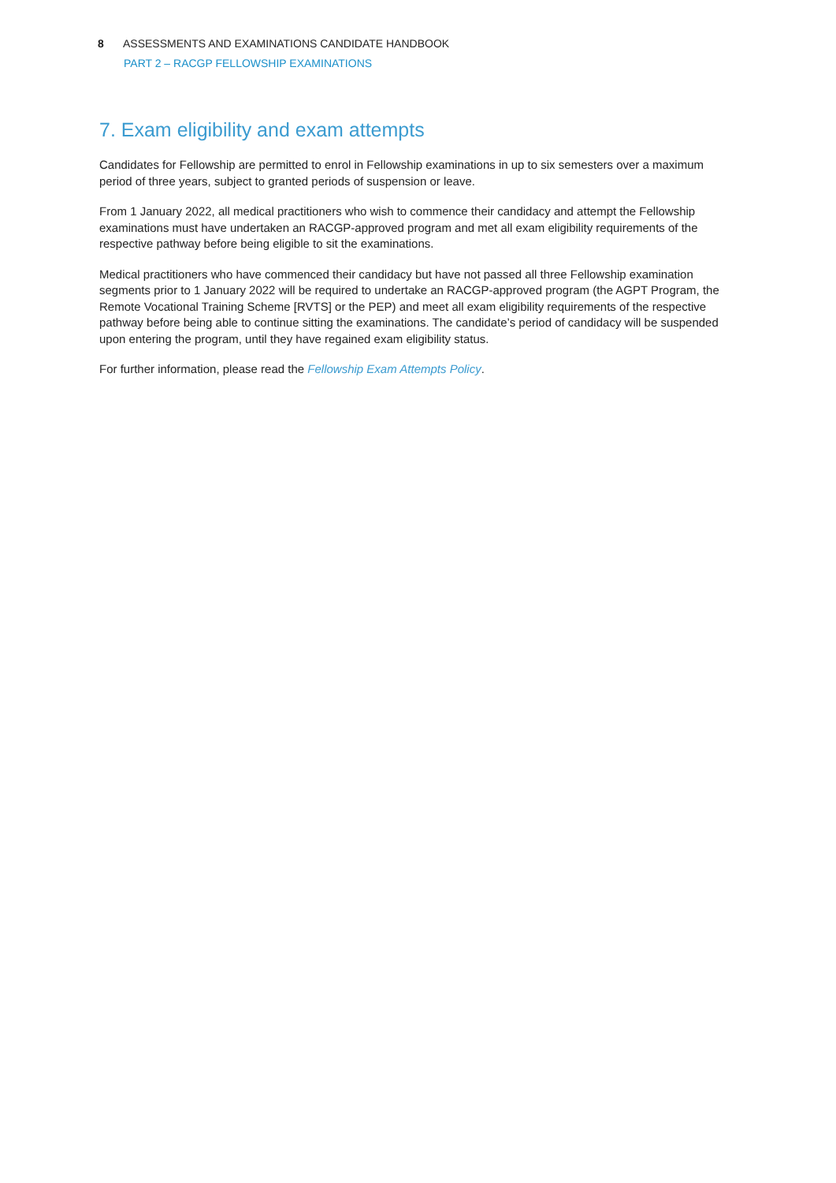8 ASSESSMENTS AND EXAMINATIONS CANDIDATE HANDBOOK
PART 2 – RACGP FELLOWSHIP EXAMINATIONS
7. Exam eligibility and exam attempts
Candidates for Fellowship are permitted to enrol in Fellowship examinations in up to six semesters over a maximum period of three years, subject to granted periods of suspension or leave.
From 1 January 2022, all medical practitioners who wish to commence their candidacy and attempt the Fellowship examinations must have undertaken an RACGP-approved program and met all exam eligibility requirements of the respective pathway before being eligible to sit the examinations.
Medical practitioners who have commenced their candidacy but have not passed all three Fellowship examination segments prior to 1 January 2022 will be required to undertake an RACGP-approved program (the AGPT Program, the Remote Vocational Training Scheme [RVTS] or the PEP) and meet all exam eligibility requirements of the respective pathway before being able to continue sitting the examinations. The candidate’s period of candidacy will be suspended upon entering the program, until they have regained exam eligibility status.
For further information, please read the Fellowship Exam Attempts Policy.